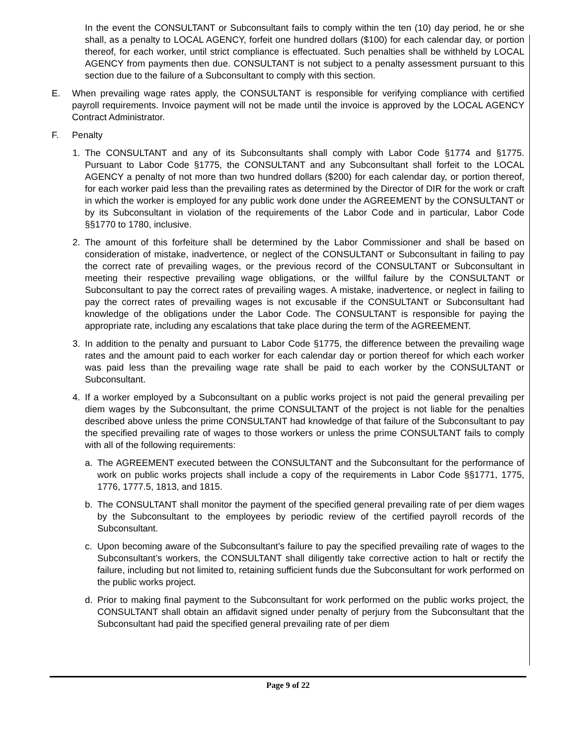In the event the CONSULTANT or Subconsultant fails to comply within the ten (10) day period, he or she shall, as a penalty to LOCAL AGENCY, forfeit one hundred dollars ($100) for each calendar day, or portion thereof, for each worker, until strict compliance is effectuated. Such penalties shall be withheld by LOCAL AGENCY from payments then due. CONSULTANT is not subject to a penalty assessment pursuant to this section due to the failure of a Subconsultant to comply with this section.
E. When prevailing wage rates apply, the CONSULTANT is responsible for verifying compliance with certified payroll requirements. Invoice payment will not be made until the invoice is approved by the LOCAL AGENCY Contract Administrator.
F. Penalty
1. The CONSULTANT and any of its Subconsultants shall comply with Labor Code §1774 and §1775. Pursuant to Labor Code §1775, the CONSULTANT and any Subconsultant shall forfeit to the LOCAL AGENCY a penalty of not more than two hundred dollars ($200) for each calendar day, or portion thereof, for each worker paid less than the prevailing rates as determined by the Director of DIR for the work or craft in which the worker is employed for any public work done under the AGREEMENT by the CONSULTANT or by its Subconsultant in violation of the requirements of the Labor Code and in particular, Labor Code §§1770 to 1780, inclusive.
2. The amount of this forfeiture shall be determined by the Labor Commissioner and shall be based on consideration of mistake, inadvertence, or neglect of the CONSULTANT or Subconsultant in failing to pay the correct rate of prevailing wages, or the previous record of the CONSULTANT or Subconsultant in meeting their respective prevailing wage obligations, or the willful failure by the CONSULTANT or Subconsultant to pay the correct rates of prevailing wages. A mistake, inadvertence, or neglect in failing to pay the correct rates of prevailing wages is not excusable if the CONSULTANT or Subconsultant had knowledge of the obligations under the Labor Code. The CONSULTANT is responsible for paying the appropriate rate, including any escalations that take place during the term of the AGREEMENT.
3. In addition to the penalty and pursuant to Labor Code §1775, the difference between the prevailing wage rates and the amount paid to each worker for each calendar day or portion thereof for which each worker was paid less than the prevailing wage rate shall be paid to each worker by the CONSULTANT or Subconsultant.
4. If a worker employed by a Subconsultant on a public works project is not paid the general prevailing per diem wages by the Subconsultant, the prime CONSULTANT of the project is not liable for the penalties described above unless the prime CONSULTANT had knowledge of that failure of the Subconsultant to pay the specified prevailing rate of wages to those workers or unless the prime CONSULTANT fails to comply with all of the following requirements:
a. The AGREEMENT executed between the CONSULTANT and the Subconsultant for the performance of work on public works projects shall include a copy of the requirements in Labor Code §§1771, 1775, 1776, 1777.5, 1813, and 1815.
b. The CONSULTANT shall monitor the payment of the specified general prevailing rate of per diem wages by the Subconsultant to the employees by periodic review of the certified payroll records of the Subconsultant.
c. Upon becoming aware of the Subconsultant’s failure to pay the specified prevailing rate of wages to the Subconsultant’s workers, the CONSULTANT shall diligently take corrective action to halt or rectify the failure, including but not limited to, retaining sufficient funds due the Subconsultant for work performed on the public works project.
d. Prior to making final payment to the Subconsultant for work performed on the public works project, the CONSULTANT shall obtain an affidavit signed under penalty of perjury from the Subconsultant that the Subconsultant had paid the specified general prevailing rate of per diem
Page 9 of 22